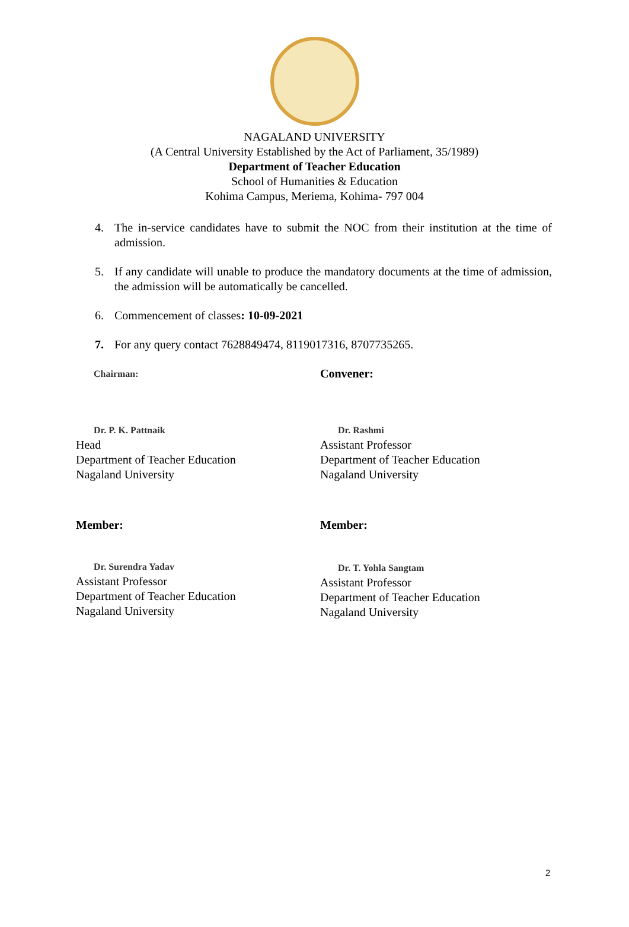NAGALAND UNIVERSITY
(A Central University Established by the Act of Parliament, 35/1989)
Department of Teacher Education
School of Humanities & Education
Kohima Campus, Meriema, Kohima- 797 004
4. The in-service candidates have to submit the NOC from their institution at the time of admission.
5. If any candidate will unable to produce the mandatory documents at the time of admission, the admission will be automatically be cancelled.
6. Commencement of classes: 10-09-2021
7. For any query contact 7628849474, 8119017316, 8707735265.
Chairman:
Dr. P. K. Pattnaik
Head
Department of Teacher Education
Nagaland University
Convener:
Dr. Rashmi
Assistant Professor
Department of Teacher Education
Nagaland University
Member:
Dr. Surendra Yadav
Assistant Professor
Department of Teacher Education
Nagaland University
Member:
Dr. T. Yohla Sangtam
Assistant Professor
Department of Teacher Education
Nagaland University
2